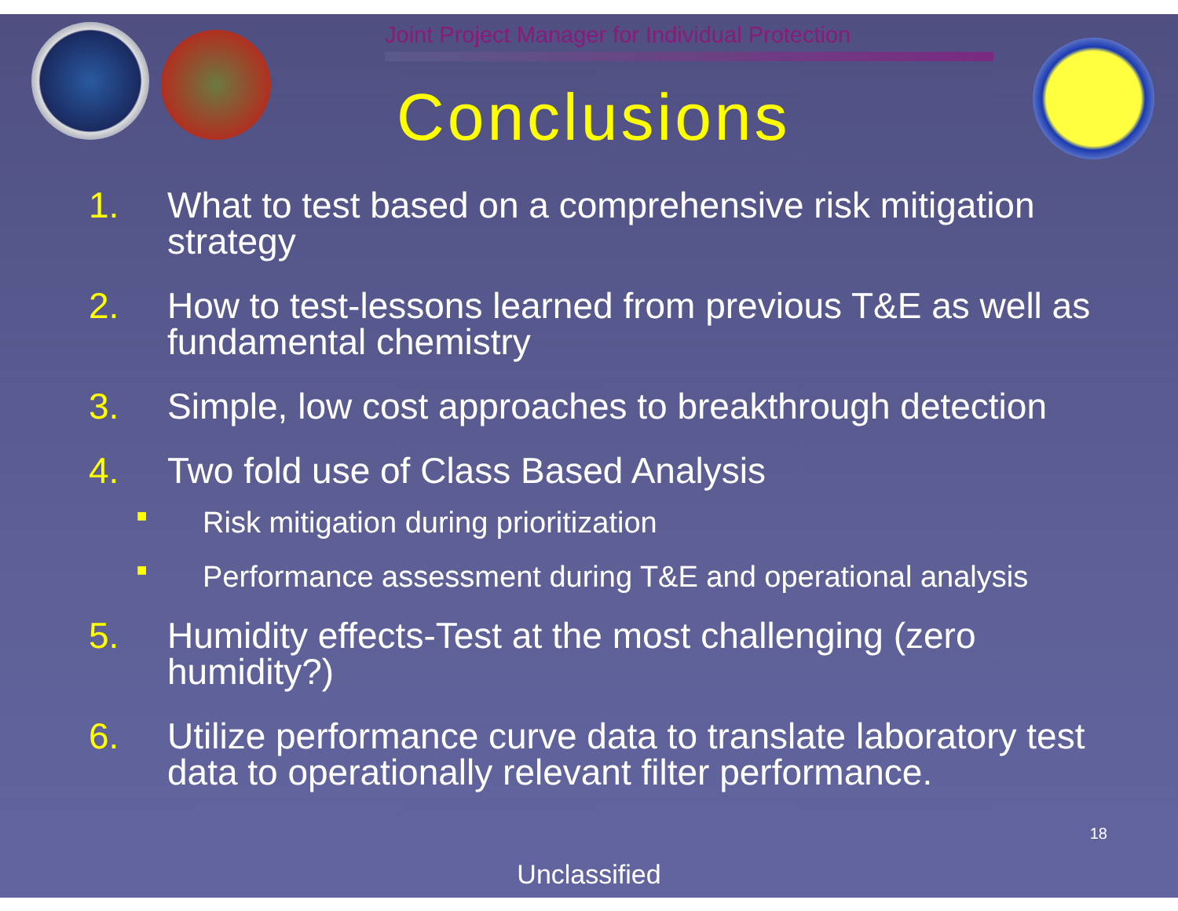Joint Project Manager for Individual Protection
Conclusions
1. What to test based on a comprehensive risk mitigation strategy
2. How to test-lessons learned from previous T&E as well as fundamental chemistry
3. Simple, low cost approaches to breakthrough detection
4. Two fold use of Class Based Analysis
■ Risk mitigation during prioritization
■ Performance assessment during T&E and operational analysis
5. Humidity effects-Test at the most challenging (zero humidity?)
6. Utilize performance curve data to translate laboratory test data to operationally relevant filter performance.
18
Unclassified